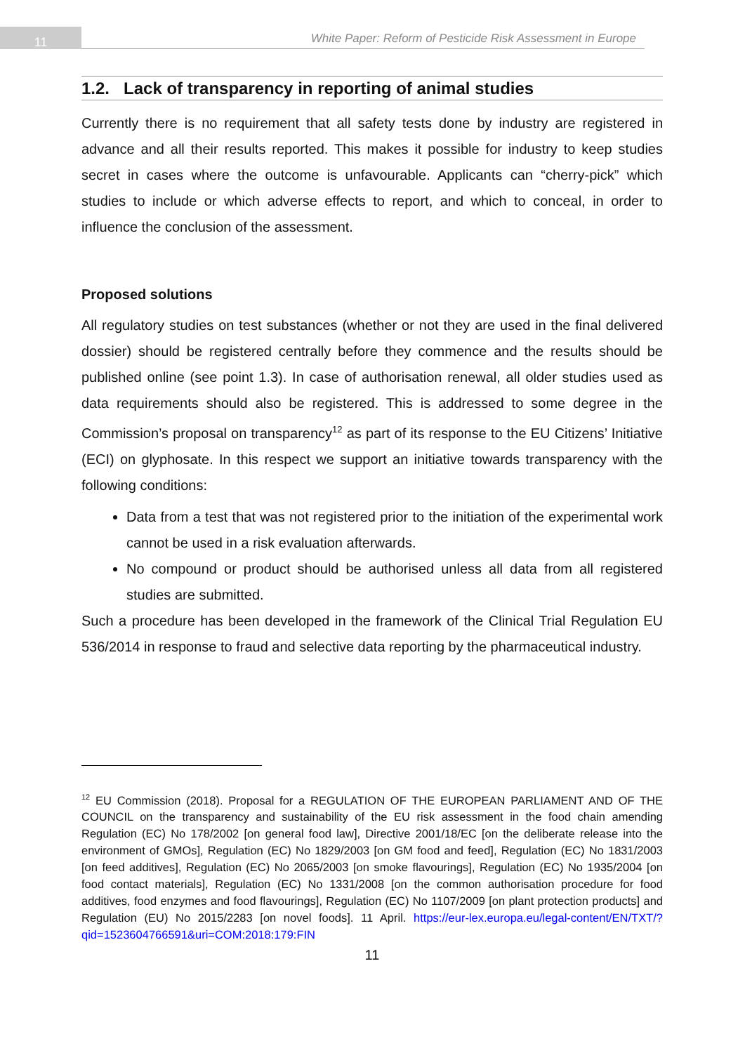11
White Paper: Reform of Pesticide Risk Assessment in Europe
1.2. Lack of transparency in reporting of animal studies
Currently there is no requirement that all safety tests done by industry are registered in advance and all their results reported. This makes it possible for industry to keep studies secret in cases where the outcome is unfavourable. Applicants can “cherry-pick” which studies to include or which adverse effects to report, and which to conceal, in order to influence the conclusion of the assessment.
Proposed solutions
All regulatory studies on test substances (whether or not they are used in the final delivered dossier) should be registered centrally before they commence and the results should be published online (see point 1.3). In case of authorisation renewal, all older studies used as data requirements should also be registered. This is addressed to some degree in the Commission’s proposal on transparency<sup>12</sup> as part of its response to the EU Citizens’ Initiative (ECI) on glyphosate. In this respect we support an initiative towards transparency with the following conditions:
Data from a test that was not registered prior to the initiation of the experimental work cannot be used in a risk evaluation afterwards.
No compound or product should be authorised unless all data from all registered studies are submitted.
Such a procedure has been developed in the framework of the Clinical Trial Regulation EU 536/2014 in response to fraud and selective data reporting by the pharmaceutical industry.
<sup>12</sup> EU Commission (2018). Proposal for a REGULATION OF THE EUROPEAN PARLIAMENT AND OF THE COUNCIL on the transparency and sustainability of the EU risk assessment in the food chain amending Regulation (EC) No 178/2002 [on general food law], Directive 2001/18/EC [on the deliberate release into the environment of GMOs], Regulation (EC) No 1829/2003 [on GM food and feed], Regulation (EC) No 1831/2003 [on feed additives], Regulation (EC) No 2065/2003 [on smoke flavourings], Regulation (EC) No 1935/2004 [on food contact materials], Regulation (EC) No 1331/2008 [on the common authorisation procedure for food additives, food enzymes and food flavourings], Regulation (EC) No 1107/2009 [on plant protection products] and Regulation (EU) No 2015/2283 [on novel foods]. 11 April. https://eur-lex.europa.eu/legal-content/EN/TXT/?qid=1523604766591&uri=COM:2018:179:FIN
11